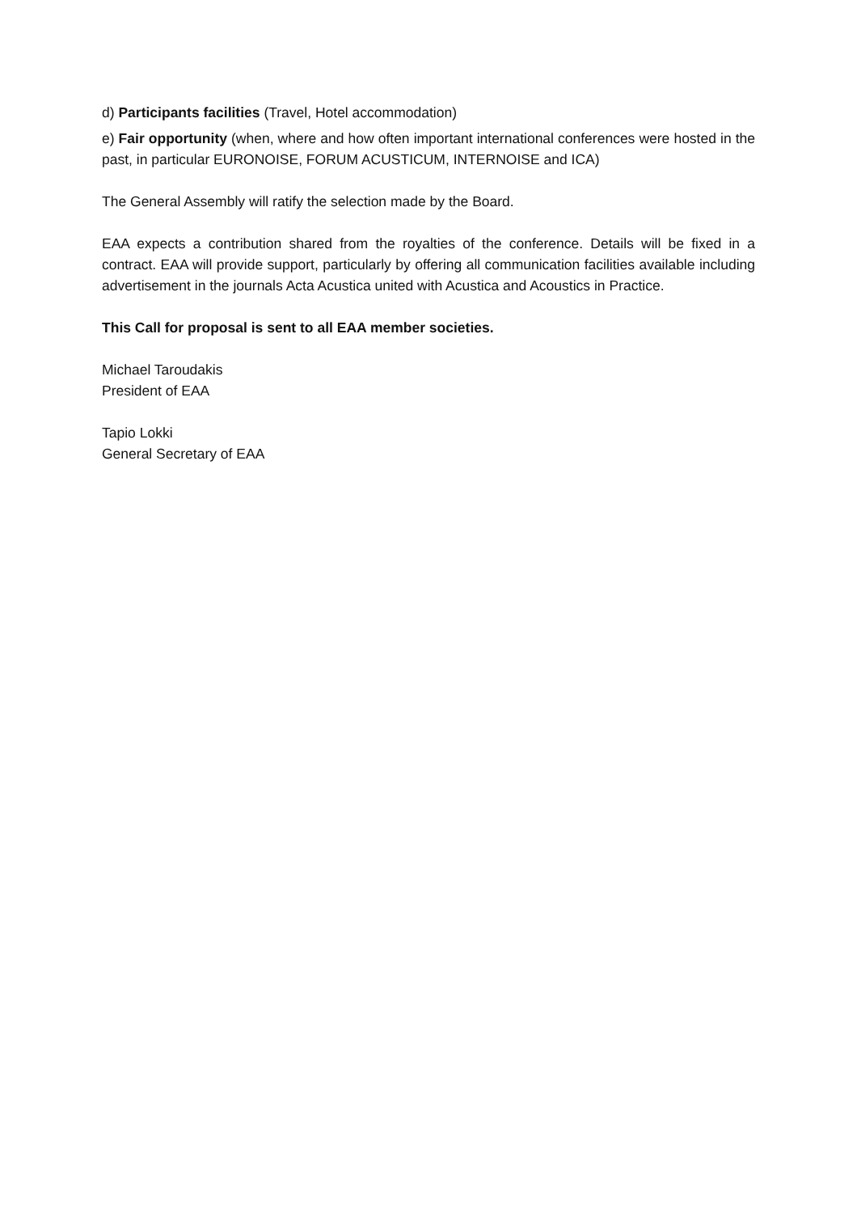d) Participants facilities (Travel, Hotel accommodation)
e) Fair opportunity (when, where and how often important international conferences were hosted in the past, in particular EURONOISE, FORUM ACUSTICUM, INTERNOISE and ICA)
The General Assembly will ratify the selection made by the Board.
EAA expects a contribution shared from the royalties of the conference. Details will be fixed in a contract. EAA will provide support, particularly by offering all communication facilities available including advertisement in the journals Acta Acustica united with Acustica and Acoustics in Practice.
This Call for proposal is sent to all EAA member societies.
Michael Taroudakis
President of EAA
Tapio Lokki
General Secretary of EAA